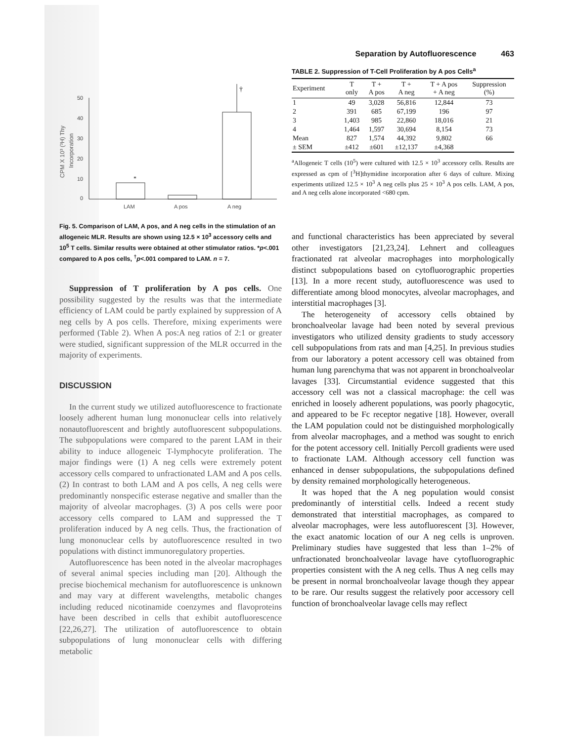CPM X 10³ (³H) Thy
Incorporation
0
10
20
30
40
50
LAM
A pos
A neg
*
†
Fig. 5. Comparison of LAM, A pos, and A neg cells in the stimulation of an allogeneic MLR. Results are shown using 12.5 × 10<sup>3</sup> accessory cells and 10<sup>5</sup> T cells. Similar results were obtained at other stimulator ratios. *p<.001 compared to A pos cells, <sup>†</sup>p<.001 compared to LAM. n = 7.
Suppression of T proliferation by A pos cells. One possibility suggested by the results was that the intermediate efficiency of LAM could be partly explained by suppression of A neg cells by A pos cells. Therefore, mixing experiments were performed (Table 2). When A pos:A neg ratios of 2:1 or greater were studied, significant suppression of the MLR occurred in the majority of experiments.
DISCUSSION
In the current study we utilized autofluorescence to fractionate loosely adherent human lung mononuclear cells into relatively nonautofluorescent and brightly autofluorescent subpopulations. The subpopulations were compared to the parent LAM in their ability to induce allogeneic T-lymphocyte proliferation. The major findings were (1) A neg cells were extremely potent accessory cells compared to unfractionated LAM and A pos cells. (2) In contrast to both LAM and A pos cells, A neg cells were predominantly nonspecific esterase negative and smaller than the majority of alveolar macrophages. (3) A pos cells were poor accessory cells compared to LAM and suppressed the T proliferation induced by A neg cells. Thus, the fractionation of lung mononuclear cells by autofluorescence resulted in two populations with distinct immunoregulatory properties.
Autofluorescence has been noted in the alveolar macrophages of several animal species including man [20]. Although the precise biochemical mechanism for autofluorescence is unknown and may vary at different wavelengths, metabolic changes including reduced nicotinamide coenzymes and flavoproteins have been described in cells that exhibit autofluorescence [22,26,27]. The utilization of autofluorescence to obtain subpopulations of lung mononuclear cells with differing metabolic
Separation by Autofluorescence 463
TABLE 2. Suppression of T-Cell Proliferation by A pos Cells<sup>a</sup>
| Experiment | T only | T + A pos | T + A neg | T + A pos + A neg | Suppression (%) |
| --- | --- | --- | --- | --- | --- |
| 1 | 49 | 3,028 | 56,816 | 12,844 | 73 |
| 2 | 391 | 685 | 67,199 | 196 | 97 |
| 3 | 1,403 | 985 | 22,860 | 18,016 | 21 |
| 4 | 1,464 | 1,597 | 30,694 | 8,154 | 73 |
| Mean | 827 | 1,574 | 44,392 | 9,802 | 66 |
| ± SEM | ±412 | ±601 | ±12,137 | ±4,368 | |
<sup>a</sup> Allogeneic T cells (10<sup>5</sup>) were cultured with 12.5 × 10<sup>3</sup> accessory cells. Results are expressed as cpm of [<sup>3</sup>H]thymidine incorporation after 6 days of culture. Mixing experiments utilized 12.5 × 10<sup>3</sup> A neg cells plus 25 × 10<sup>3</sup> A pos cells. LAM, A pos, and A neg cells alone incorporated <680 cpm.
and functional characteristics has been appreciated by several other investigators [21,23,24]. Lehnert and colleagues fractionated rat alveolar macrophages into morphologically distinct subpopulations based on cytofluorographic properties [13]. In a more recent study, autofluorescence was used to differentiate among blood monocytes, alveolar macrophages, and interstitial macrophages [3].
The heterogeneity of accessory cells obtained by bronchoalveolar lavage had been noted by several previous investigators who utilized density gradients to study accessory cell subpopulations from rats and man [4,25]. In previous studies from our laboratory a potent accessory cell was obtained from human lung parenchyma that was not apparent in bronchoalveolar lavages [33]. Circumstantial evidence suggested that this accessory cell was not a classical macrophage: the cell was enriched in loosely adherent populations, was poorly phagocytic, and appeared to be Fc receptor negative [18]. However, overall the LAM population could not be distinguished morphologically from alveolar macrophages, and a method was sought to enrich for the potent accessory cell. Initially Percoll gradients were used to fractionate LAM. Although accessory cell function was enhanced in denser subpopulations, the subpopulations defined by density remained morphologically heterogeneous.
It was hoped that the A neg population would consist predominantly of interstitial cells. Indeed a recent study demonstrated that interstitial macrophages, as compared to alveolar macrophages, were less autofluorescent [3]. However, the exact anatomic location of our A neg cells is unproven. Preliminary studies have suggested that less than 1–2% of unfractionated bronchoalveolar lavage have cytofluorographic properties consistent with the A neg cells. Thus A neg cells may be present in normal bronchoalveolar lavage though they appear to be rare. Our results suggest the relatively poor accessory cell function of bronchoalveolar lavage cells may reflect